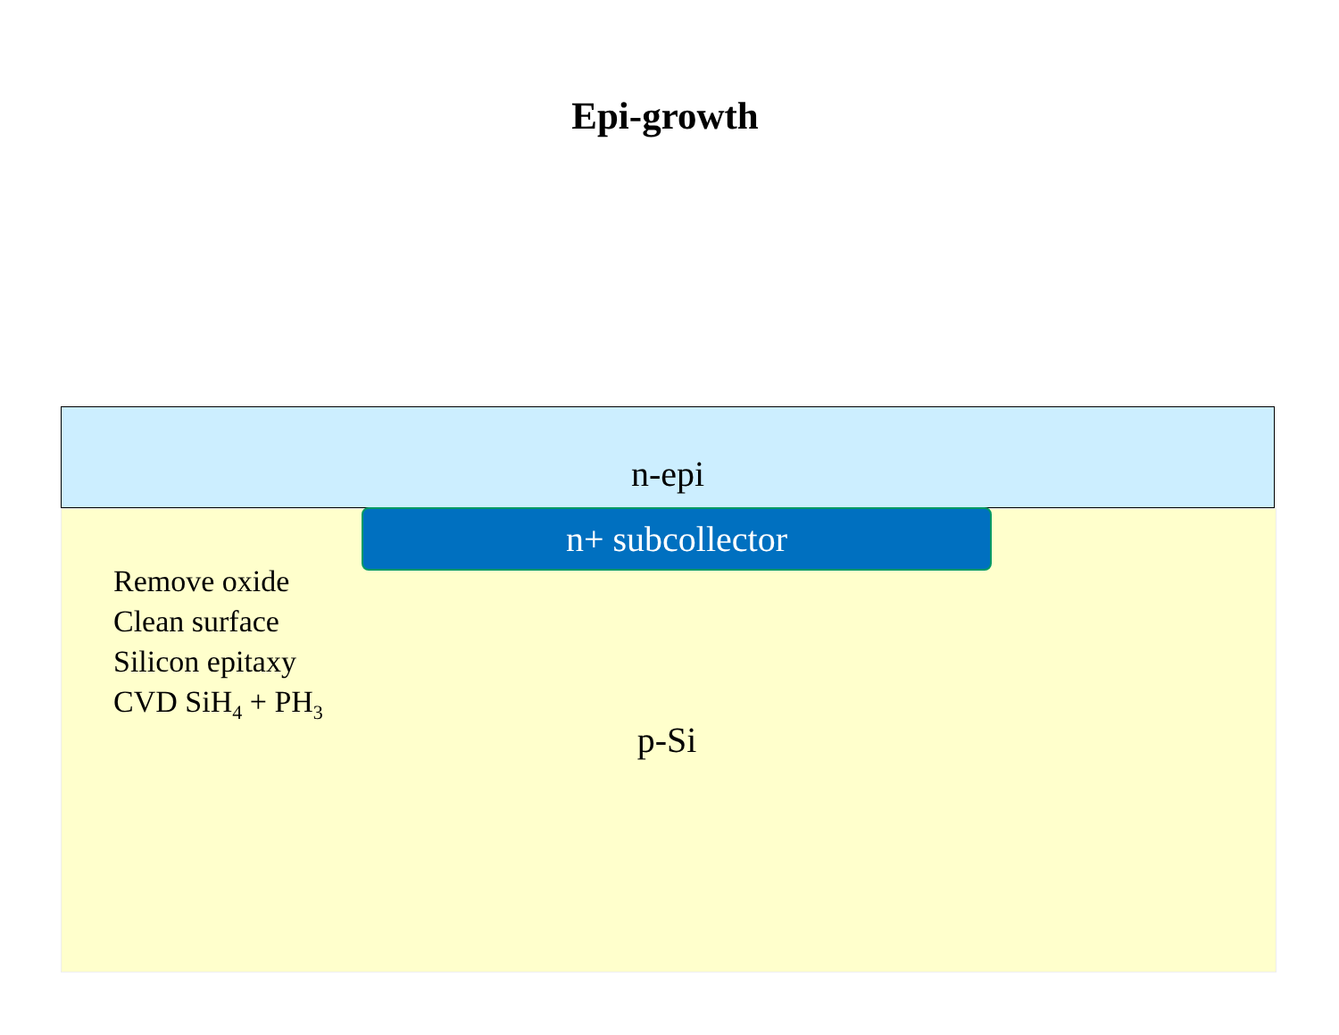Epi-growth
n-epi
n+ subcollector
Remove oxide
Clean surface
Silicon epitaxy
CVD SiH<sub>4</sub> + PH<sub>3</sub>
p-Si